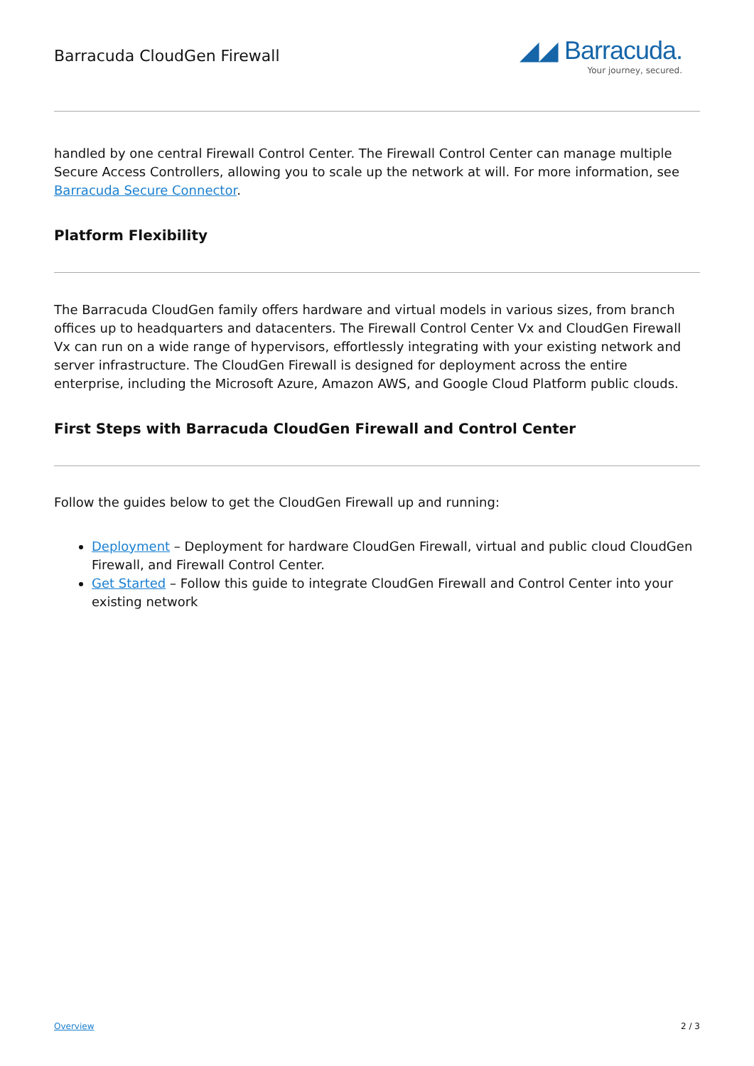Barracuda CloudGen Firewall
◢◢ Barracuda.
Your journey, secured.
handled by one central Firewall Control Center. The Firewall Control Center can manage multiple Secure Access Controllers, allowing you to scale up the network at will. For more information, see Barracuda Secure Connector.
Platform Flexibility
The Barracuda CloudGen family offers hardware and virtual models in various sizes, from branch offices up to headquarters and datacenters. The Firewall Control Center Vx and CloudGen Firewall Vx can run on a wide range of hypervisors, effortlessly integrating with your existing network and server infrastructure. The CloudGen Firewall is designed for deployment across the entire enterprise, including the Microsoft Azure, Amazon AWS, and Google Cloud Platform public clouds.
First Steps with Barracuda CloudGen Firewall and Control Center
Follow the guides below to get the CloudGen Firewall up and running:
Deployment – Deployment for hardware CloudGen Firewall, virtual and public cloud CloudGen Firewall, and Firewall Control Center.
Get Started – Follow this guide to integrate CloudGen Firewall and Control Center into your existing network
Overview 2 / 3